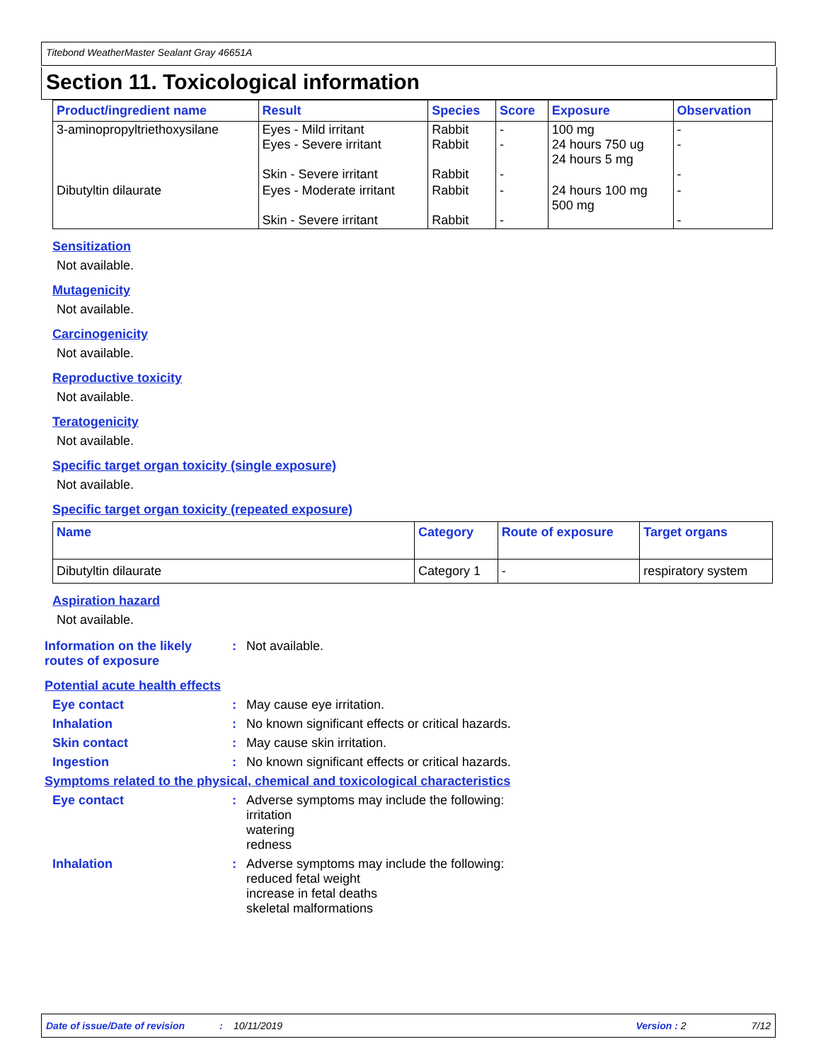Titebond WeatherMaster Sealant Gray 46651A
Section 11. Toxicological information
| Product/ingredient name | Result | Species | Score | Exposure | Observation |
| --- | --- | --- | --- | --- | --- |
| 3-aminopropyltriethoxysilane | Eyes - Mild irritant Eyes - Severe irritant Skin - Severe irritant | Rabbit Rabbit Rabbit | - - - | 100 mg 24 hours 750 ug 24 hours 5 mg | - - - |
| Dibutyltin dilaurate | Eyes - Moderate irritant Skin - Severe irritant | Rabbit Rabbit | - - | 24 hours 100 mg 500 mg | - - |
Sensitization
Not available.
Mutagenicity
Not available.
Carcinogenicity
Not available.
Reproductive toxicity
Not available.
Teratogenicity
Not available.
Specific target organ toxicity (single exposure)
Not available.
Specific target organ toxicity (repeated exposure)
| Name | Category | Route of exposure | Target organs |
| --- | --- | --- | --- |
| Dibutyltin dilaurate | Category 1 | - | respiratory system |
Aspiration hazard
Not available.
Information on the likely routes of exposure
: Not available.
Potential acute health effects
Eye contact : May cause eye irritation.
Inhalation : No known significant effects or critical hazards.
Skin contact : May cause skin irritation.
Ingestion : No known significant effects or critical hazards.
Symptoms related to the physical, chemical and toxicological characteristics
Eye contact : Adverse symptoms may include the following:
irritation
watering
redness
Inhalation : Adverse symptoms may include the following:
reduced fetal weight
increase in fetal deaths
skeletal malformations
Date of issue/Date of revision: 10/11/2019 Version : 2 7/12